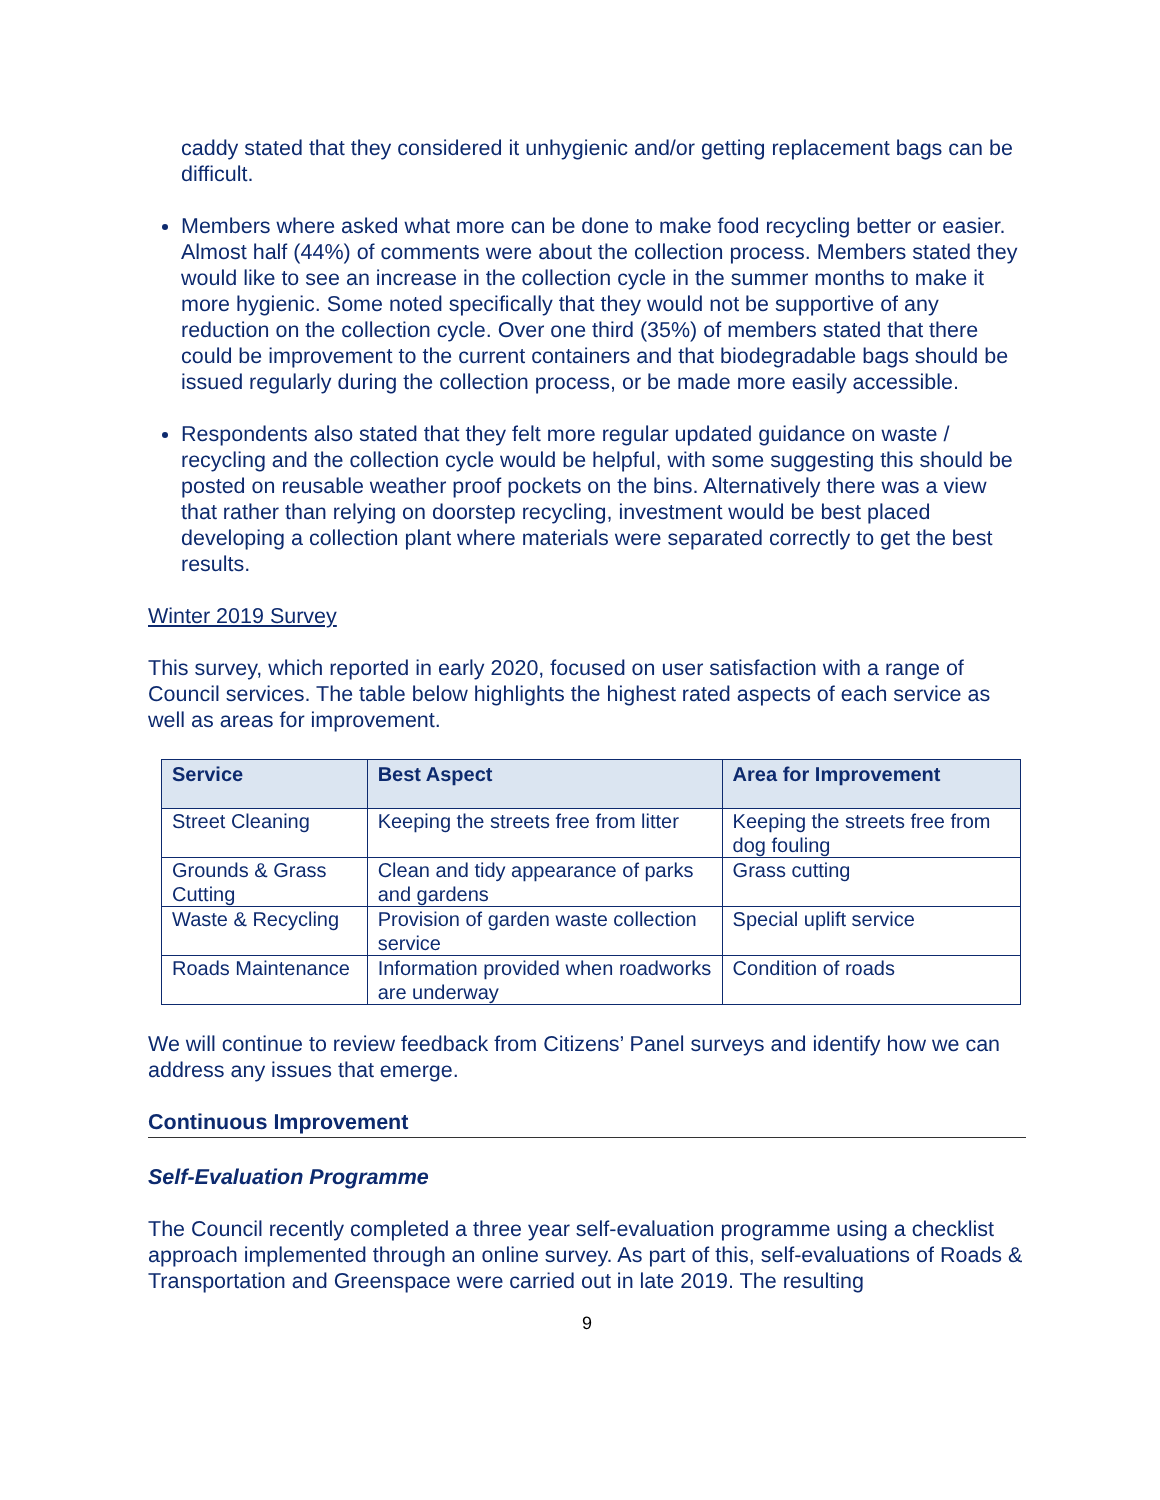caddy stated that they considered it unhygienic and/or getting replacement bags can be difficult.
Members where asked what more can be done to make food recycling better or easier. Almost half (44%) of comments were about the collection process. Members stated they would like to see an increase in the collection cycle in the summer months to make it more hygienic. Some noted specifically that they would not be supportive of any reduction on the collection cycle. Over one third (35%) of members stated that there could be improvement to the current containers and that biodegradable bags should be issued regularly during the collection process, or be made more easily accessible.
Respondents also stated that they felt more regular updated guidance on waste / recycling and the collection cycle would be helpful, with some suggesting this should be posted on reusable weather proof pockets on the bins. Alternatively there was a view that rather than relying on doorstep recycling, investment would be best placed developing a collection plant where materials were separated correctly to get the best results.
Winter 2019 Survey
This survey, which reported in early 2020, focused on user satisfaction with a range of Council services. The table below highlights the highest rated aspects of each service as well as areas for improvement.
| Service | Best Aspect | Area for Improvement |
| --- | --- | --- |
| Street Cleaning | Keeping the streets free from litter | Keeping the streets free from dog fouling |
| Grounds & Grass Cutting | Clean and tidy appearance of parks and gardens | Grass cutting |
| Waste & Recycling | Provision of garden waste collection service | Special uplift service |
| Roads Maintenance | Information provided when roadworks are underway | Condition of roads |
We will continue to review feedback from Citizens’ Panel surveys and identify how we can address any issues that emerge.
Continuous Improvement
Self-Evaluation Programme
The Council recently completed a three year self-evaluation programme using a checklist approach implemented through an online survey. As part of this, self-evaluations of Roads & Transportation and Greenspace were carried out in late 2019. The resulting
9